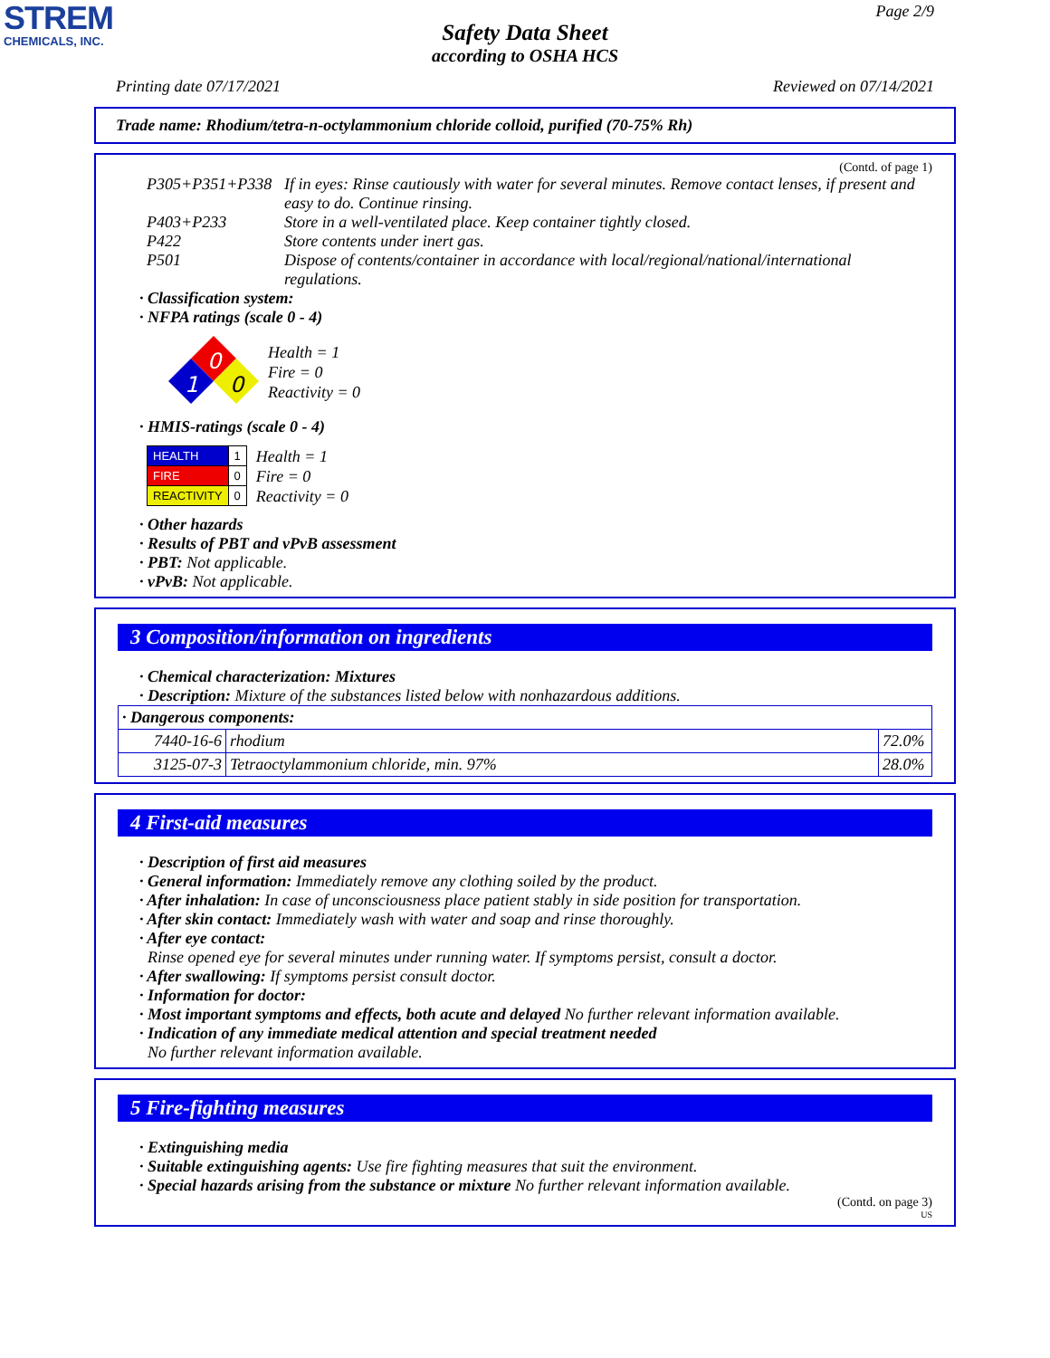STREM
CHEMICALS, INC.
Page 2/9
Safety Data Sheet
according to OSHA HCS
Printing date 07/17/2021 Reviewed on 07/14/2021
Trade name: Rhodium/tetra-n-octylammonium chloride colloid, purified (70-75% Rh)
(Contd. of page 1)
P305+P351+P338 If in eyes: Rinse cautiously with water for several minutes. Remove contact lenses, if present and easy to do. Continue rinsing.
P403+P233 Store in a well-ventilated place. Keep container tightly closed.
P422 Store contents under inert gas.
P501 Dispose of contents/container in accordance with local/regional/national/international regulations.
· Classification system:
· NFPA ratings (scale 0 - 4)
0
1
0
Health = 1
Fire = 0
Reactivity = 0
· HMIS-ratings (scale 0 - 4)
| HEALTH | 1 |
| FIRE | 0 |
| REACTIVITY | 0 |
Health = 1
Fire = 0
Reactivity = 0
· Other hazards
· Results of PBT and vPvB assessment
· PBT: Not applicable.
· vPvB: Not applicable.
3 Composition/information on ingredients
· Chemical characterization: Mixtures
· Description: Mixture of the substances listed below with nonhazardous additions.
| · Dangerous components: | | |
| 7440-16-6 | rhodium | 72.0% |
| 3125-07-3 | Tetraoctylammonium chloride, min. 97% | 28.0% |
4 First-aid measures
· Description of first aid measures
· General information: Immediately remove any clothing soiled by the product.
· After inhalation: In case of unconsciousness place patient stably in side position for transportation.
· After skin contact: Immediately wash with water and soap and rinse thoroughly.
· After eye contact:
Rinse opened eye for several minutes under running water. If symptoms persist, consult a doctor.
· After swallowing: If symptoms persist consult doctor.
· Information for doctor:
· Most important symptoms and effects, both acute and delayed No further relevant information available.
· Indication of any immediate medical attention and special treatment needed
No further relevant information available.
5 Fire-fighting measures
· Extinguishing media
· Suitable extinguishing agents: Use fire fighting measures that suit the environment.
· Special hazards arising from the substance or mixture No further relevant information available.
(Contd. on page 3)
US